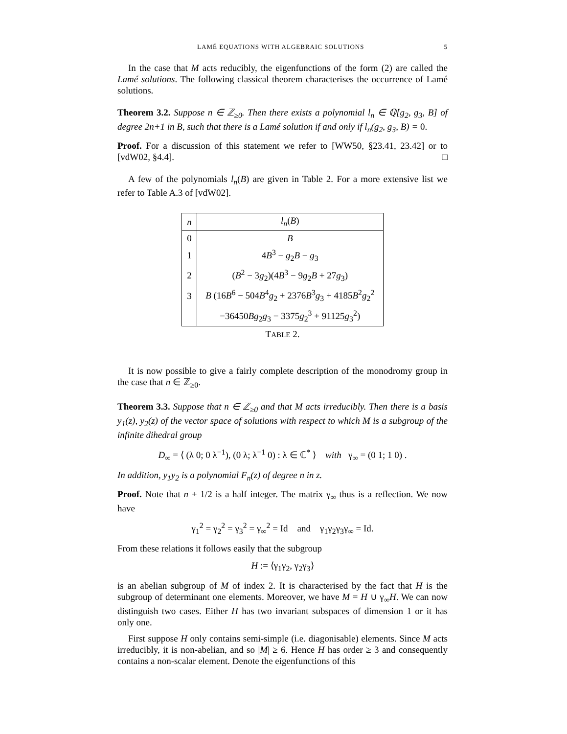LAMÉ EQUATIONS WITH ALGEBRAIC SOLUTIONS 5
In the case that M acts reducibly, the eigenfunctions of the form (2) are called the Lamé solutions. The following classical theorem characterises the occurrence of Lamé solutions.
Theorem 3.2. Suppose n ∈ ℤ<sub>≥0</sub>. Then there exists a polynomial l<sub>n</sub> ∈ ℚ[g<sub>2</sub>, g<sub>3</sub>, B] of degree 2n+1 in B, such that there is a Lamé solution if and only if l<sub>n</sub>(g<sub>2</sub>, g<sub>3</sub>, B) = 0.
Proof. For a discussion of this statement we refer to [WW50, §23.41, 23.42] or to [vdW02, §4.4]. □
A few of the polynomials l<sub>n</sub>(B) are given in Table 2. For a more extensive list we refer to Table A.3 of [vdW02].
| n | l<sub>n</sub> ( B ) |
| 0 | B |
| 1 | 4 B<sup>3</sup> − g<sub>2</sub> B − g<sub>3</sub> |
| 2 | ( B<sup>2</sup> − 3 g<sub>2</sub>)(4 B<sup>3</sup> − 9 g<sub>2</sub> B + 27 g<sub>3</sub>) |
| 3 | B (16 B<sup>6</sup> − 504 B<sup>4</sup> g<sub>2</sub> + 2376 B<sup>3</sup> g<sub>3</sub> + 4185 B<sup>2</sup> g<sub>2</sub><sup>2</sup> |
| | −36450 Bg<sub>2</sub> g<sub>3</sub> − 3375 g<sub>2</sub><sup>3</sup> + 91125 g<sub>3</sub><sup>2</sup>) |
TABLE 2.
It is now possible to give a fairly complete description of the monodromy group in the case that n ∈ ℤ<sub>≥0</sub>.
Theorem 3.3. Suppose that n ∈ ℤ<sub>≥0</sub> and that M acts irreducibly. Then there is a basis y<sub>1</sub>(z), y<sub>2</sub>(z) of the vector space of solutions with respect to which M is a subgroup of the infinite dihedral group
D<sub>∞</sub> = ⟨ (λ 0; 0 λ<sup>−1</sup>), (0 λ; λ<sup>−1</sup> 0) : λ ∈ ℂ<sup>*</sup> ⟩ with γ<sub>∞</sub> = (0 1; 1 0) .
In addition, y<sub>1</sub>y<sub>2</sub> is a polynomial F<sub>n</sub>(z) of degree n in z.
Proof. Note that n + 1/2 is a half integer. The matrix γ<sub>∞</sub> thus is a reflection. We now have
γ<sub>1</sub><sup>2</sup> = γ<sub>2</sub><sup>2</sup> = γ<sub>3</sub><sup>2</sup> = γ<sub>∞</sub><sup>2</sup> = Id and γ<sub>1</sub>γ<sub>2</sub>γ<sub>3</sub>γ<sub>∞</sub> = Id.
From these relations it follows easily that the subgroup
H := ⟨γ<sub>1</sub>γ<sub>2</sub>, γ<sub>2</sub>γ<sub>3</sub>⟩
is an abelian subgroup of M of index 2. It is characterised by the fact that H is the subgroup of determinant one elements. Moreover, we have M = H ∪ γ<sub>∞</sub>H. We can now distinguish two cases. Either H has two invariant subspaces of dimension 1 or it has only one.
First suppose H only contains semi-simple (i.e. diagonisable) elements. Since M acts irreducibly, it is non-abelian, and so |M| ≥ 6. Hence H has order ≥ 3 and consequently contains a non-scalar element. Denote the eigenfunctions of this